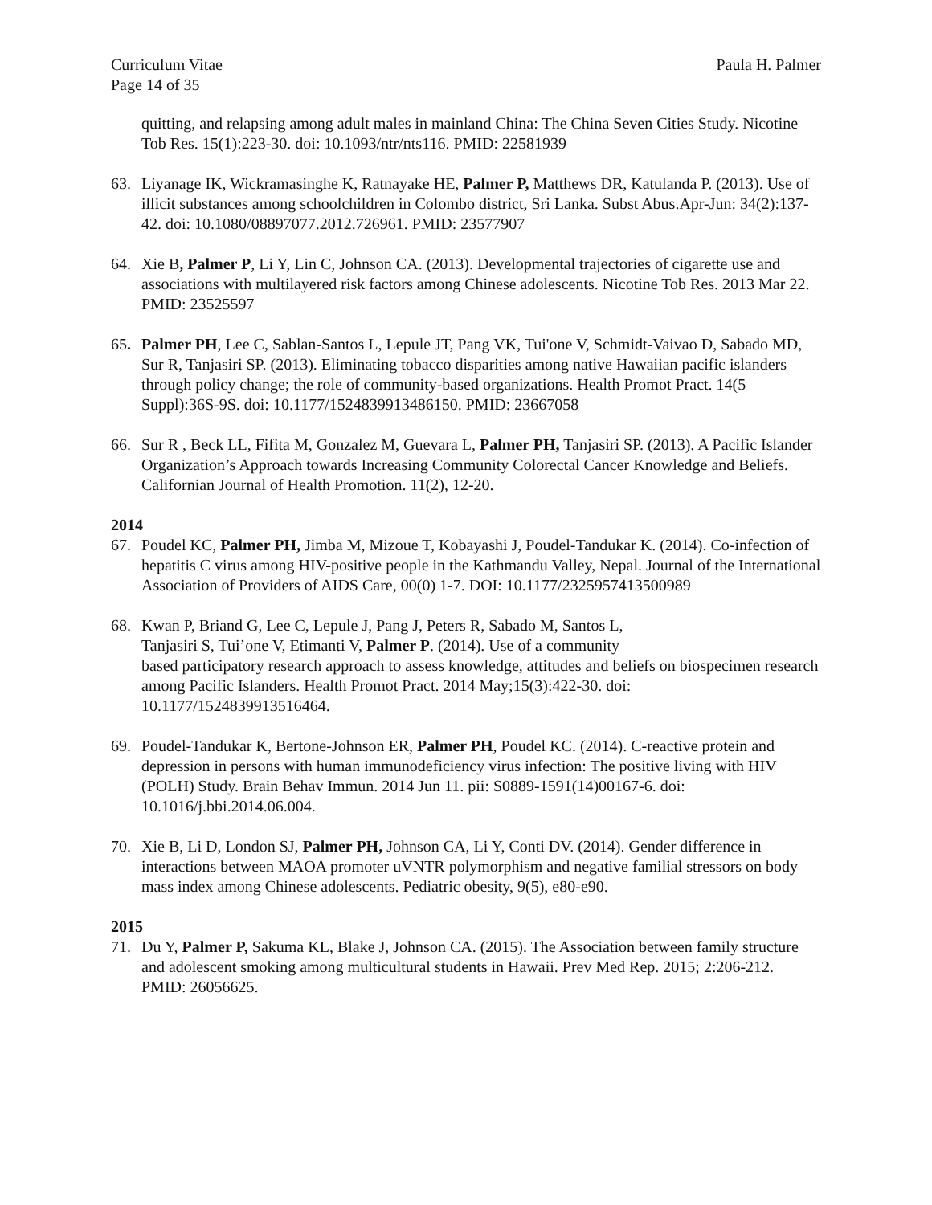Curriculum Vitae Paula H. Palmer
Page 14 of 35
quitting, and relapsing among adult males in mainland China: The China Seven Cities Study. Nicotine Tob Res. 15(1):223-30. doi: 10.1093/ntr/nts116. PMID: 22581939
63. Liyanage IK, Wickramasinghe K, Ratnayake HE, Palmer P, Matthews DR, Katulanda P. (2013). Use of illicit substances among schoolchildren in Colombo district, Sri Lanka. Subst Abus.Apr-Jun: 34(2):137-42. doi: 10.1080/08897077.2012.726961. PMID: 23577907
64. Xie B, Palmer P, Li Y, Lin C, Johnson CA. (2013). Developmental trajectories of cigarette use and associations with multilayered risk factors among Chinese adolescents. Nicotine Tob Res. 2013 Mar 22. PMID: 23525597
65. Palmer PH, Lee C, Sablan-Santos L, Lepule JT, Pang VK, Tui'one V, Schmidt-Vaivao D, Sabado MD, Sur R, Tanjasiri SP. (2013). Eliminating tobacco disparities among native Hawaiian pacific islanders through policy change; the role of community-based organizations. Health Promot Pract. 14(5 Suppl):36S-9S. doi: 10.1177/1524839913486150. PMID: 23667058
66. Sur R , Beck LL, Fifita M, Gonzalez M, Guevara L, Palmer PH, Tanjasiri SP. (2013). A Pacific Islander Organization’s Approach towards Increasing Community Colorectal Cancer Knowledge and Beliefs. Californian Journal of Health Promotion. 11(2), 12-20.
2014
67. Poudel KC, Palmer PH, Jimba M, Mizoue T, Kobayashi J, Poudel-Tandukar K. (2014). Co-infection of hepatitis C virus among HIV-positive people in the Kathmandu Valley, Nepal. Journal of the International Association of Providers of AIDS Care, 00(0) 1-7. DOI: 10.1177/2325957413500989
68. Kwan P, Briand G, Lee C, Lepule J, Pang J, Peters R, Sabado M, Santos L,
Tanjasiri S, Tui’one V, Etimanti V, Palmer P. (2014). Use of a community
based participatory research approach to assess knowledge, attitudes and beliefs on biospecimen research among Pacific Islanders. Health Promot Pract. 2014 May;15(3):422-30. doi: 10.1177/1524839913516464.
69. Poudel-Tandukar K, Bertone-Johnson ER, Palmer PH, Poudel KC. (2014). C-reactive protein and depression in persons with human immunodeficiency virus infection: The positive living with HIV (POLH) Study. Brain Behav Immun. 2014 Jun 11. pii: S0889-1591(14)00167-6. doi: 10.1016/j.bbi.2014.06.004.
70. Xie B, Li D, London SJ, Palmer PH, Johnson CA, Li Y, Conti DV. (2014). Gender difference in interactions between MAOA promoter uVNTR polymorphism and negative familial stressors on body mass index among Chinese adolescents. Pediatric obesity, 9(5), e80-e90.
2015
71. Du Y, Palmer P, Sakuma KL, Blake J, Johnson CA. (2015). The Association between family structure and adolescent smoking among multicultural students in Hawaii. Prev Med Rep. 2015; 2:206-212. PMID: 26056625.